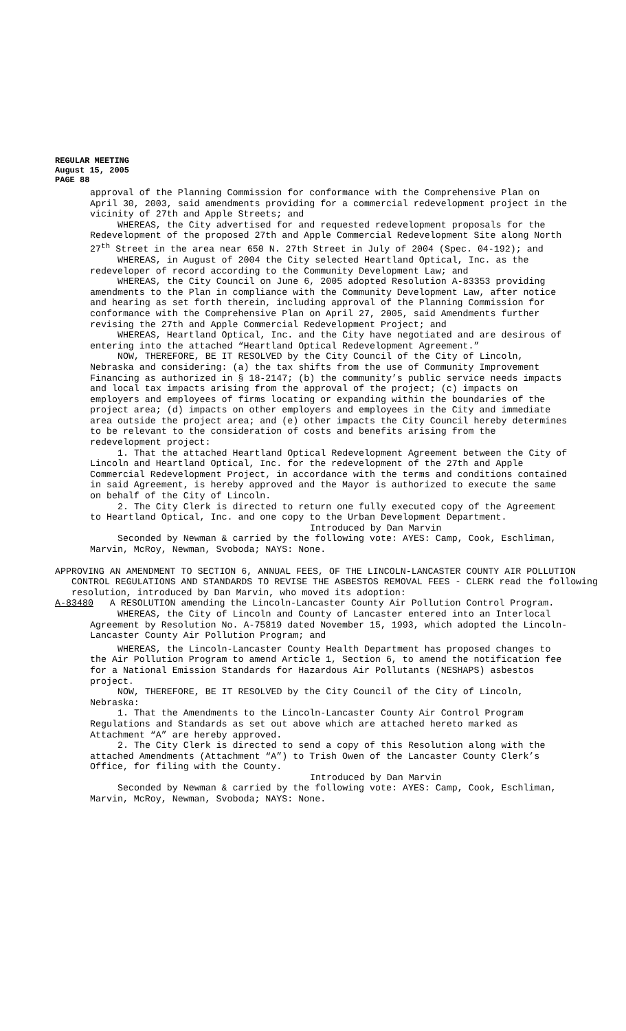REGULAR MEETING
August 15, 2005
PAGE 88
approval of the Planning Commission for conformance with the Comprehensive Plan on April 30, 2003, said amendments providing for a commercial redevelopment project in the vicinity of 27th and Apple Streets; and
WHEREAS, the City advertised for and requested redevelopment proposals for the Redevelopment of the proposed 27th and Apple Commercial Redevelopment Site along North 27<sup>th</sup> Street in the area near 650 N. 27th Street in July of 2004 (Spec. 04-192); and
WHEREAS, in August of 2004 the City selected Heartland Optical, Inc. as the redeveloper of record according to the Community Development Law; and
WHEREAS, the City Council on June 6, 2005 adopted Resolution A-83353 providing amendments to the Plan in compliance with the Community Development Law, after notice and hearing as set forth therein, including approval of the Planning Commission for conformance with the Comprehensive Plan on April 27, 2005, said Amendments further revising the 27th and Apple Commercial Redevelopment Project; and
WHEREAS, Heartland Optical, Inc. and the City have negotiated and are desirous of entering into the attached “Heartland Optical Redevelopment Agreement.”
NOW, THEREFORE, BE IT RESOLVED by the City Council of the City of Lincoln, Nebraska and considering: (a) the tax shifts from the use of Community Improvement Financing as authorized in § 18-2147; (b) the community’s public service needs impacts and local tax impacts arising from the approval of the project; (c) impacts on employers and employees of firms locating or expanding within the boundaries of the project area; (d) impacts on other employers and employees in the City and immediate area outside the project area; and (e) other impacts the City Council hereby determines to be relevant to the consideration of costs and benefits arising from the redevelopment project:
1. That the attached Heartland Optical Redevelopment Agreement between the City of Lincoln and Heartland Optical, Inc. for the redevelopment of the 27th and Apple Commercial Redevelopment Project, in accordance with the terms and conditions contained in said Agreement, is hereby approved and the Mayor is authorized to execute the same on behalf of the City of Lincoln.
2. The City Clerk is directed to return one fully executed copy of the Agreement to Heartland Optical, Inc. and one copy to the Urban Development Department.
Introduced by Dan Marvin
Seconded by Newman & carried by the following vote: AYES: Camp, Cook, Eschliman, Marvin, McRoy, Newman, Svoboda; NAYS: None.
APPROVING AN AMENDMENT TO SECTION 6, ANNUAL FEES, OF THE LINCOLN-LANCASTER COUNTY AIR POLLUTION CONTROL REGULATIONS AND STANDARDS TO REVISE THE ASBESTOS REMOVAL FEES - CLERK read the following resolution, introduced by Dan Marvin, who moved its adoption:
A-83480 A RESOLUTION amending the Lincoln-Lancaster County Air Pollution Control Program.
WHEREAS, the City of Lincoln and County of Lancaster entered into an Interlocal Agreement by Resolution No. A-75819 dated November 15, 1993, which adopted the Lincoln-Lancaster County Air Pollution Program; and
WHEREAS, the Lincoln-Lancaster County Health Department has proposed changes to the Air Pollution Program to amend Article 1, Section 6, to amend the notification fee for a National Emission Standards for Hazardous Air Pollutants (NESHAPS) asbestos project.
NOW, THEREFORE, BE IT RESOLVED by the City Council of the City of Lincoln, Nebraska:
1. That the Amendments to the Lincoln-Lancaster County Air Control Program Regulations and Standards as set out above which are attached hereto marked as Attachment “A” are hereby approved.
2. The City Clerk is directed to send a copy of this Resolution along with the attached Amendments (Attachment “A”) to Trish Owen of the Lancaster County Clerk’s Office, for filing with the County.
Introduced by Dan Marvin
Seconded by Newman & carried by the following vote: AYES: Camp, Cook, Eschliman, Marvin, McRoy, Newman, Svoboda; NAYS: None.